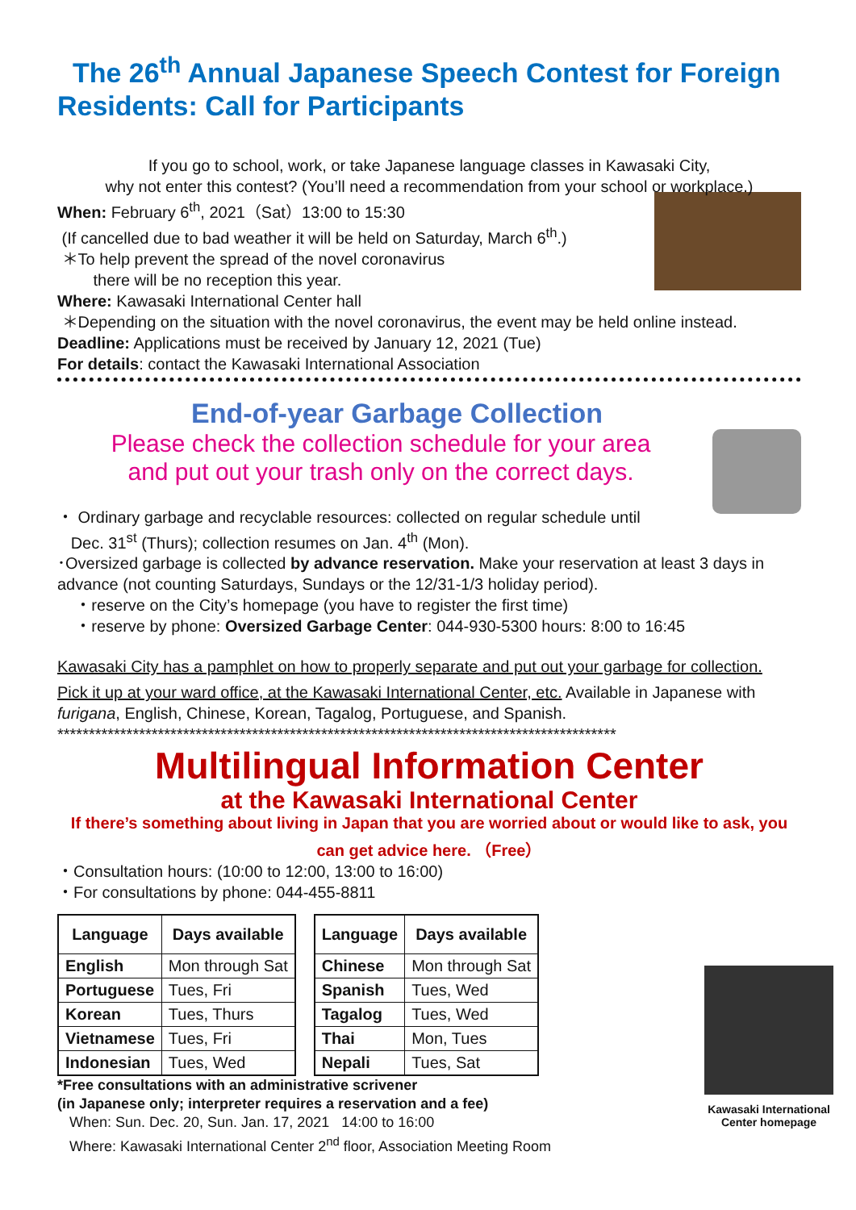The 26<sup>th</sup> Annual Japanese Speech Contest for Foreign Residents: Call for Participants
If you go to school, work, or take Japanese language classes in Kawasaki City,
why not enter this contest? (You’ll need a recommendation from your school or workplace.)
When: February 6<sup>th</sup>, 2021（Sat）13:00 to 15:30
(If cancelled due to bad weather it will be held on Saturday, March 6<sup>th</sup>.)
＊To help prevent the spread of the novel coronavirus
there will be no reception this year.
Where: Kawasaki International Center hall
＊Depending on the situation with the novel coronavirus, the event may be held online instead.
Deadline: Applications must be received by January 12, 2021 (Tue)
For details: contact the Kawasaki International Association
End-of-year Garbage Collection
Please check the collection schedule for your area
and put out your trash only on the correct days.
・ Ordinary garbage and recyclable resources: collected on regular schedule until
Dec. 31<sup>st</sup> (Thurs); collection resumes on Jan. 4<sup>th</sup> (Mon).
･Oversized garbage is collected by advance reservation. Make your reservation at least 3 days in advance (not counting Saturdays, Sundays or the 12/31-1/3 holiday period).
・reserve on the City’s homepage (you have to register the first time)
・reserve by phone: Oversized Garbage Center: 044-930-5300 hours: 8:00 to 16:45
Kawasaki City has a pamphlet on how to properly separate and put out your garbage for collection.
Pick it up at your ward office, at the Kawasaki International Center, etc. Available in Japanese with furigana, English, Chinese, Korean, Tagalog, Portuguese, and Spanish.
*****************************************************************************************
Multilingual Information Center
at the Kawasaki International Center
If there’s something about living in Japan that you are worried about or would like to ask, you can get advice here. （Free）
Kawasaki International Center homepage
・Consultation hours: (10:00 to 12:00, 13:00 to 16:00)
・For consultations by phone: 044-455-8811
| Language | Days available |
| --- | --- |
| English | Mon through Sat |
| Portuguese | Tues, Fri |
| Korean | Tues, Thurs |
| Vietnamese | Tues, Fri |
| Indonesian | Tues, Wed |
| Language | Days available |
| --- | --- |
| Chinese | Mon through Sat |
| Spanish | Tues, Wed |
| Tagalog | Tues, Wed |
| Thai | Mon, Tues |
| Nepali | Tues, Sat |
*Free consultations with an administrative scrivener
(in Japanese only; interpreter requires a reservation and a fee)
When: Sun. Dec. 20, Sun. Jan. 17, 2021 14:00 to 16:00
Where: Kawasaki International Center 2<sup>nd</sup> floor, Association Meeting Room